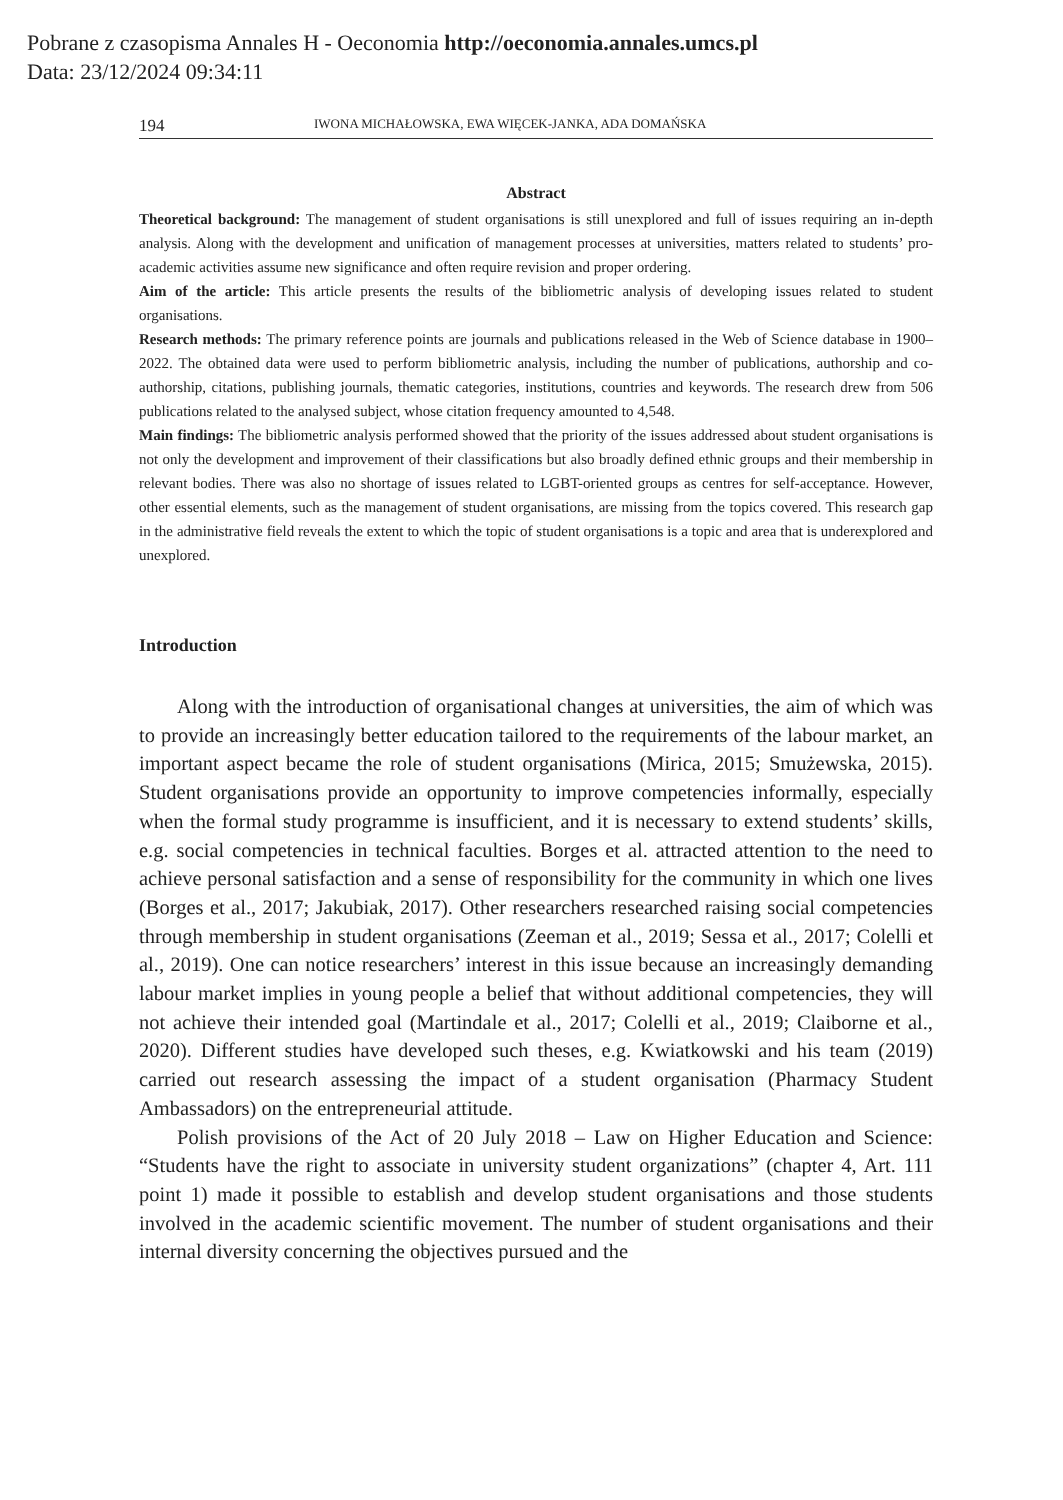Pobrane z czasopisma Annales H - Oeconomia http://oeconomia.annales.umcs.pl
Data: 23/12/2024 09:34:11
194 IWONA MICHAŁOWSKA, EWA WIĘCEK-JANKA, ADA DOMAŃSKA
Abstract
Theoretical background: The management of student organisations is still unexplored and full of issues requiring an in-depth analysis. Along with the development and unification of management processes at universities, matters related to students’ pro-academic activities assume new significance and often require revision and proper ordering.
Aim of the article: This article presents the results of the bibliometric analysis of developing issues related to student organisations.
Research methods: The primary reference points are journals and publications released in the Web of Science database in 1900–2022. The obtained data were used to perform bibliometric analysis, including the number of publications, authorship and co-authorship, citations, publishing journals, thematic categories, institutions, countries and keywords. The research drew from 506 publications related to the analysed subject, whose citation frequency amounted to 4,548.
Main findings: The bibliometric analysis performed showed that the priority of the issues addressed about student organisations is not only the development and improvement of their classifications but also broadly defined ethnic groups and their membership in relevant bodies. There was also no shortage of issues related to LGBT-oriented groups as centres for self-acceptance. However, other essential elements, such as the management of student organisations, are missing from the topics covered. This research gap in the administrative field reveals the extent to which the topic of student organisations is a topic and area that is underexplored and unexplored.
Introduction
Along with the introduction of organisational changes at universities, the aim of which was to provide an increasingly better education tailored to the requirements of the labour market, an important aspect became the role of student organisations (Mirica, 2015; Smużewska, 2015). Student organisations provide an opportunity to improve competencies informally, especially when the formal study programme is insufficient, and it is necessary to extend students’ skills, e.g. social competencies in technical faculties. Borges et al. attracted attention to the need to achieve personal satisfaction and a sense of responsibility for the community in which one lives (Borges et al., 2017; Jakubiak, 2017). Other researchers researched raising social competencies through membership in student organisations (Zeeman et al., 2019; Sessa et al., 2017; Colelli et al., 2019). One can notice researchers’ interest in this issue because an increasingly demanding labour market implies in young people a belief that without additional competencies, they will not achieve their intended goal (Martindale et al., 2017; Colelli et al., 2019; Claiborne et al., 2020). Different studies have developed such theses, e.g. Kwiatkowski and his team (2019) carried out research assessing the impact of a student organisation (Pharmacy Student Ambassadors) on the entrepreneurial attitude.
Polish provisions of the Act of 20 July 2018 – Law on Higher Education and Science: “Students have the right to associate in university student organizations” (chapter 4, Art. 111 point 1) made it possible to establish and develop student organisations and those students involved in the academic scientific movement. The number of student organisations and their internal diversity concerning the objectives pursued and the